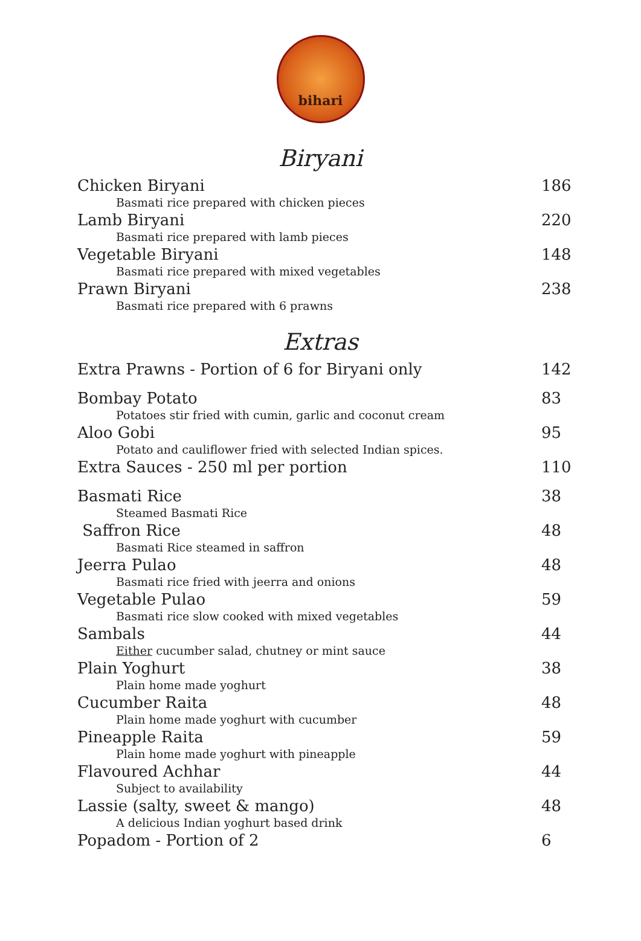bihari
Biryani
Chicken Biryani 186
Basmati rice prepared with chicken pieces
Lamb Biryani 220
Basmati rice prepared with lamb pieces
Vegetable Biryani 148
Basmati rice prepared with mixed vegetables
Prawn Biryani 238
Basmati rice prepared with 6 prawns
Extras
Extra Prawns - Portion of 6 for Biryani only 142
Bombay Potato 83
Potatoes stir fried with cumin, garlic and coconut cream
Aloo Gobi 95
Potato and cauliflower fried with selected Indian spices.
Extra Sauces - 250 ml per portion 110
Basmati Rice 38
Steamed Basmati Rice
Saffron Rice 48
Basmati Rice steamed in saffron
Jeerra Pulao 48
Basmati rice fried with jeerra and onions
Vegetable Pulao 59
Basmati rice slow cooked with mixed vegetables
Sambals 44
Either cucumber salad, chutney or mint sauce
Plain Yoghurt 38
Plain home made yoghurt
Cucumber Raita 48
Plain home made yoghurt with cucumber
Pineapple Raita 59
Plain home made yoghurt with pineapple
Flavoured Achhar 44
Subject to availability
Lassie (salty, sweet & mango) 48
A delicious Indian yoghurt based drink
Popadom - Portion of 2 6